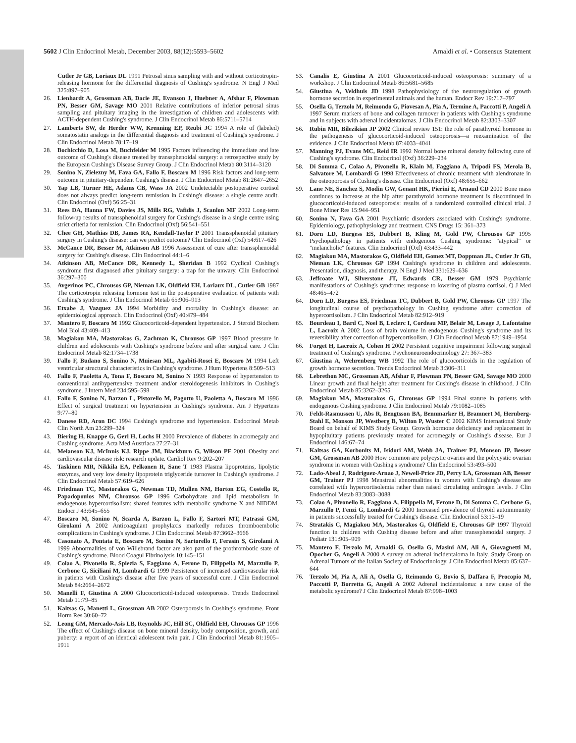5602 J Clin Endocrinol Metab, December 2003, 88(12):5593–5602 Arnaldi et al. • Consensus Statement
Cutler Jr GB, Loriaux DL 1991 Petrosal sinus sampling with and without corticotropin-releasing hormone for the differential diagnosis of Cushing's syndrome. N Engl J Med 325:897–905
26. Lienhardt A, Grossman AB, Dacie JE, Evanson J, Huebner A, Afshar F, Plowman PN, Besser GM, Savage MO 2001 Relative contributions of inferior petrosal sinus sampling and pituitary imaging in the investigation of children and adolescents with ACTH-dependent Cushing's syndrome. J Clin Endocrinol Metab 86:5711–5714
27. Lamberts SW, de Herder WW, Krenning EP, Reubi JC 1994 A role of (labeled) somatostatin analogs in the differential diagnosis and treatment of Cushing's syndrome. J Clin Endocrinol Metab 78:17–19
28. Bochicchio D, Losa M, Buchfelder M 1995 Factors influencing the immediate and late outcome of Cushing's disease treated by transsphenoidal surgery: a retrospective study by the European Cushing's Disease Survey Group. J Clin Endocrinol Metab 80:3114–3120
29. Sonino N, Zielezny M, Fava GA, Fallo F, Boscaro M 1996 Risk factors and long-term outcome in pituitary-dependent Cushing's disease. J Clin Endocrinol Metab 81:2647–2652
30. Yap LB, Turner HE, Adams CB, Wass JA 2002 Undetectable postoperative cortisol does not always predict long-term remission in Cushing's disease: a single centre audit. Clin Endocrinol (Oxf) 56:25–31
31. Rees DA, Hanna FW, Davies JS, Mills RG, Vafidis J, Scanlon MF 2002 Long-term follow-up results of transsphenoidal surgery for Cushing's disease in a single centre using strict criteria for remission. Clin Endocrinol (Oxf) 56:541–551
32. Chee GH, Mathias DB, James RA, Kendall-Taylor P 2001 Transsphenoidal pituitary surgery in Cushing's disease: can we predict outcome? Clin Endocrinol (Oxf) 54:617–626
33. McCance DR, Besser M, Atkinson AB 1996 Assessment of cure after transsphenoidal surgery for Cushing's disease. Clin Endocrinol 44:1–6
34. Atkinson AB, McCance DR, Kennedy L, Sheridan B 1992 Cyclical Cushing's syndrome first diagnosed after pituitary surgery: a trap for the unwary. Clin Endocrinol 36:297–300
35. Avgerinos PC, Chrousos GP, Nieman LK, Oldfield EH, Loriaux DL, Cutler GB 1987 The corticotropin releasing hormone test in the postoperative evaluation of patients with Cushing's syndrome. J Clin Endocrinol Metab 65:906–913
36. Etxabe J, Vazquez JA 1994 Morbidity and mortality in Cushing's disease: an epidemiological approach. Clin Endocrinol (Oxf) 40:479–484
37. Mantero F, Boscaro M 1992 Glucocorticoid-dependent hypertension. J Steroid Biochem Mol Biol 43:409–413
38. Magiakou MA, Mastorakos G, Zachman K, Chrousos GP 1997 Blood pressure in children and adolescents with Cushing's syndrome before and after surgical care. J Clin Endocrinol Metab 82:1734–1738
39. Fallo F, Budano S, Sonino N, Muiesan ML, Agabiti-Rosei E, Boscaro M 1994 Left ventricular structural characteristics in Cushing's syndrome. J Hum Hypertens 8:509–513
40. Fallo F, Paoletta A, Tona F, Boscaro M, Sonino N 1993 Response of hypertension to conventional antihypertensive treatment and/or steroidogenesis inhibitors in Cushing's syndrome. J Intern Med 234:595–598
41. Fallo F, Sonino N, Barzon L, Pistorello M, Pagotto U, Paoletta A, Boscaro M 1996 Effect of surgical treatment on hypertension in Cushing's syndrome. Am J Hypertens 9:77–80
42. Danese RD, Aron DC 1994 Cushing's syndrome and hypertension. Endocrinol Metab Clin North Am 23:299–324
43. Biering H, Knappe G, Gerl H, Lochs H 2000 Prevalence of diabetes in acromegaly and Cushing syndrome. Acta Med Austriaca 27:27–31
44. Melanson KJ, McInnis KJ, Rippe JM, Blackburn G, Wilson PF 2001 Obesity and cardiovascular disease risk: research update. Cardiol Rev 9:202–207
45. Taskinen MR, Nikkila EA, Pelkonen R, Sane T 1983 Plasma lipoproteins, lipolytic enzymes, and very low density lipoprotein triglyceride turnover in Cushing's syndrome. J Clin Endocrinol Metab 57:619–626
46. Friedman TC, Mastorakos G, Newman TD, Mullen NM, Horton EG, Costello R, Papadopoulos NM, Chrousos GP 1996 Carbohydrate and lipid metabolism in endogenous hypercortisolism: shared features with metabolic syndrome X and NIDDM. Endocr J 43:645–655
47. Boscaro M, Sonino N, Scarda A, Barzon L, Fallo F, Sartori MT, Patrassi GM, Girolami A 2002 Anticoagulant prophylaxis markedly reduces thromboembolic complications in Cushing's syndrome. J Clin Endocrinol Metab 87:3662–3666
48. Casonato A, Pontata E, Boscaro M, Sonino N, Sartorello F, Ferasin S, Girolami A 1999 Abnormalities of von Willebrand factor are also part of the prothrombotic state of Cushing's syndrome. Blood Coagul Fibrinolysis 10:145–151
49. Colao A, Pivonello R, Spiezia S, Faggiano A, Ferone D, Filippella M, Marzullo P, Cerbone G, Siciliani M, Lombardi G 1999 Persistence of increased cardiovascular risk in patients with Cushing's disease after five years of successful cure. J Clin Endocrinol Metab 84:2664–2672
50. Manelli F, Giustina A 2000 Glucocorticoid-induced osteoporosis. Trends Endocrinol Metab 11:79–85
51. Kaltsas G, Manetti L, Grossman AB 2002 Osteoporosis in Cushing's syndrome. Front Horm Res 30:60–72
52. Leong GM, Mercado-Asis LB, Reynolds JC, Hill SC, Oldfield EH, Chrousos GP 1996 The effect of Cushing's disease on bone mineral density, body composition, growth, and puberty: a report of an identical adolescent twin pair. J Clin Endocrinol Metab 81:1905–1911
53. Canalis E, Giustina A 2001 Glucocorticoid-induced osteoporosis: summary of a workshop. J Clin Endocrinol Metab 86:5681–5685
54. Giustina A, Veldhuis JD 1998 Pathophysiology of the neuroregulation of growth hormone secretion in experimental animals and the human. Endocr Rev 19:717–797
55. Osella G, Terzolo M, Reimondo G, Piovesan A, Pia A, Termine A, Paccotti P, Angeli A 1997 Serum markers of bone and collagen turnover in patients with Cushing's syndrome and in subjects with adrenal incidentalomas. J Clin Endocrinol Metab 82:3303–3307
56. Rubin MR, Bilezikian JP 2002 Clinical review 151: the role of parathyroid hormone in the pathogenesis of glucocorticoid-induced osteoporosis—a reexamination of the evidence. J Clin Endocrinol Metab 87:4033–4041
57. Manning PJ, Evans MC, Reid IR 1992 Normal bone mineral density following cure of Cushing's syndrome. Clin Endocrinol (Oxf) 36:229–234
58. Di Somma C, Colao A, Pivonello R, Klain M, Faggiano A, Tripodi FS, Merola B, Salvatore M, Lombardi G 1998 Effectiveness of chronic treatment with alendronate in the osteoporosis of Cushing's disease. Clin Endocrinol (Oxf) 48:655–662
59. Lane NE, Sanchez S, Modin GW, Genant HK, Pierini E, Arnaud CD 2000 Bone mass continues to increase at the hip after parathyroid hormone treatment is discontinued in glucocorticoid-induced osteoporosis: results of a randomized controlled clinical trial. J Bone Miner Res 15:944–951
60. Sonino N, Fava GA 2001 Psychiatric disorders associated with Cushing's syndrome. Epidemiology, pathophysiology and treatment. CNS Drugs 15: 361–373
61. Dorn LD, Burgess ES, Dubbert B, Kling M, Gold PW, Chrousos GP 1995 Psychopathology in patients with endogenous Cushing syndrome: "atypical" or "melancholic" features. Clin Endocrinol (Oxf) 43:433–442
62. Magiakou MA, Mastorakos G, Oldfield EH, Gomez MT, Doppman JL, Cutler Jr GB, Nieman LK, Chrousos GP 1994 Cushing's syndrome in children and adolescents. Presentation, diagnosis, and therapy. N Engl J Med 331:629–636
63. Jeffcoate WJ, Silverstone JT, Edwards CR, Besser GM 1979 Psychiatric manifestations of Cushing's syndrome: response to lowering of plasma cortisol. Q J Med 48:465–472
64. Dorn LD, Burgess ES, Friedman TC, Dubbert B, Gold PW, Chrousos GP 1997 The longitudinal course of psychopathology in Cushing syndrome after correction of hypercortisolism. J Clin Endocrinol Metab 82:912–919
65. Bourdeau I, Bard C, Noel B, Leclerc I, Cordeau MP, Belair M, Lesage J, Lafontaine L, Lacroix A 2002 Loss of brain volume in endogenous Cushing's syndrome and its reversibility after correction of hypercortisolism. J Clin Endocrinol Metab 87:1949–1954
66. Forget H, Lacroix A, Cohen H 2002 Persistent cognitive impairment following surgical treatment of Cushing's syndrome. Psychoneuroendocrinology 27: 367–383
67. Giustina A, Wehrenberg WB 1992 The role of glucocorticoids in the regulation of growth hormone secretion. Trends Endocrinol Metab 3:306–311
68. Lebrethon MC, Grossman AB, Afshar F, Plowman PN, Besser GM, Savage MO 2000 Linear growth and final height after treatment for Cushing's disease in childhood. J Clin Endocrinol Metab 85:3262–3265
69. Magiakou MA, Mastorakos G, Chrousos GP 1994 Final stature in patients with endogenous Cushing syndrome. J Clin Endocrinol Metab 79:1082–1085
70. Feldt-Rasmussen U, Abs R, Bengtsson BA, Bennmarker H, Bramnert M, Hernberg-Stahl E, Monson JP, Westberg B, Wilton P, Wuster C 2002 KIMS International Study Board on behalf of KIMS Study Group. Growth hormone deficiency and replacement in hypopituitary patients previously treated for acromegaly or Cushing's disease. Eur J Endocrinol 146:67–74
71. Kaltsas GA, Korbonits M, Isidori AM, Webb JA, Trainer PJ, Monson JP, Besser GM, Grossman AB 2000 How common are polycystic ovaries and the polycystic ovarian syndrome in women with Cushing's syndrome? Clin Endocrinol 53:493–500
72. Lado-Abeal J, Rodriguez-Arnao J, Newell-Price JD, Perry LA, Grossman AB, Besser GM, Trainer PJ 1998 Menstrual abnormalities in women with Cushing's disease are correlated with hypercortisolemia rather than raised circulating androgen levels. J Clin Endocrinol Metab 83:3083–3088
73. Colao A, Pivonello R, Faggiano A, Filippella M, Ferone D, Di Somma C, Cerbone G, Marzullo P, Fenzi G, Lombardi G 2000 Increased prevalence of thyroid autoimmunity in patients successfully treated for Cushing's disease. Clin Endocrinol 53:13–19
74. Stratakis C, Magiakou MA, Mastorakos G, Oldfield E, Chrousos GP 1997 Thyroid function in children with Cushing disease before and after transsphenoidal surgery. J Pediatr 131:905–909
75. Mantero F, Terzolo M, Arnaldi G, Osella G, Masini AM, Ali A, Giovagnetti M, Opocher G, Angeli A 2000 A survey on adrenal incidentaloma in Italy. Study Group on Adrenal Tumors of the Italian Society of Endocrinology. J Clin Endocrinol Metab 85:637–644
76. Terzolo M, Pia A, Ali A, Osella G, Reimondo G, Bovio S, Daffara F, Procopio M, Paccotti P, Borretta G, Angeli A 2002 Adrenal incidentaloma: a new cause of the metabolic syndrome? J Clin Endocrinol Metab 87:998–1003